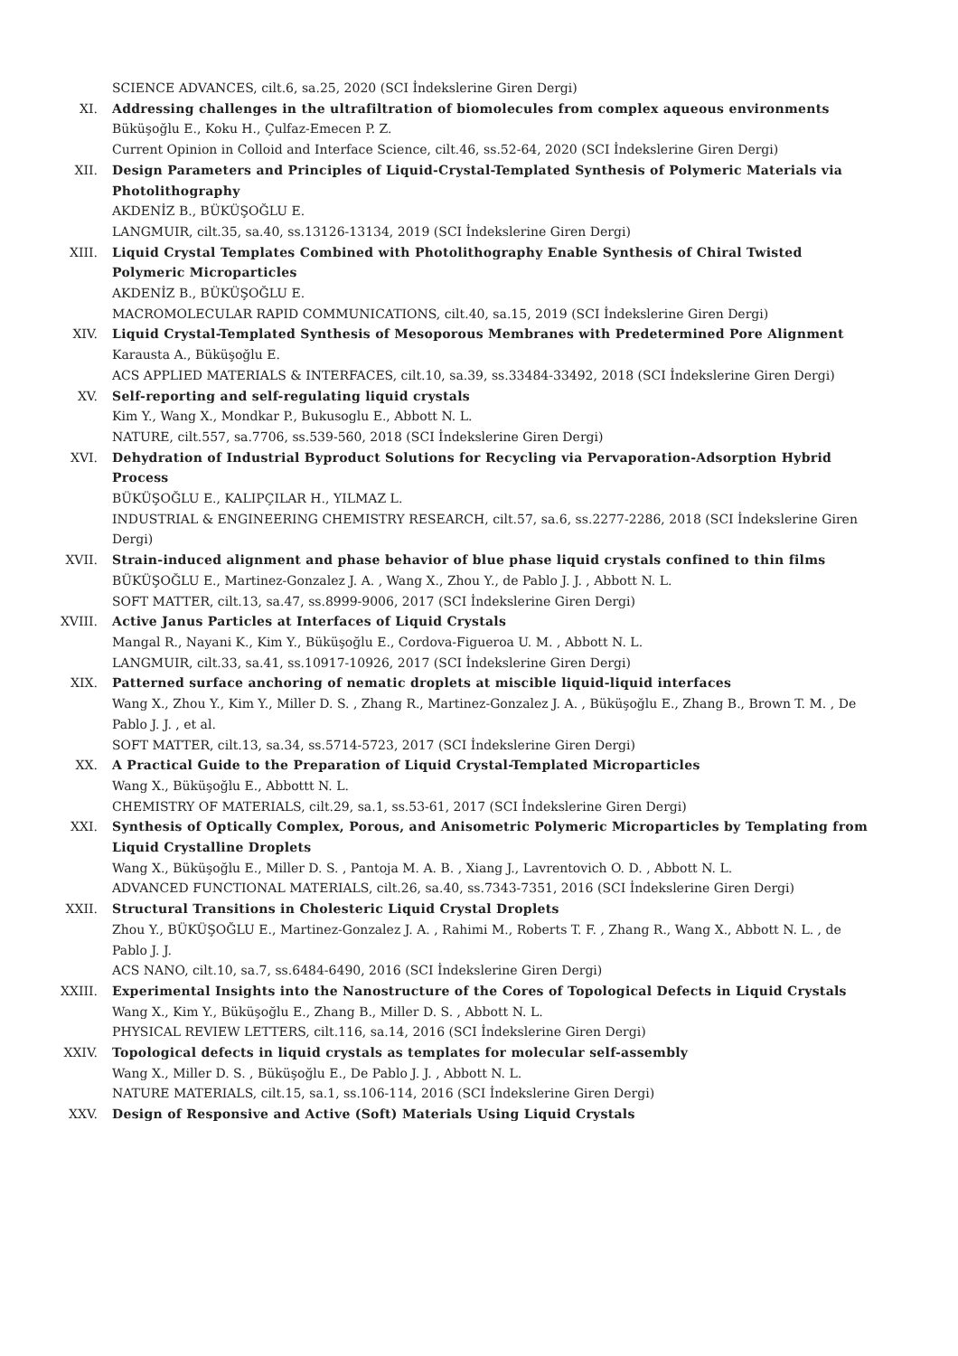SCIENCE ADVANCES, cilt.6, sa.25, 2020 (SCI İndekslerine Giren Dergi)
XI. Addressing challenges in the ultrafiltration of biomolecules from complex aqueous environments
Büküşoğlu E., Koku H., Çulfaz-Emecen P. Z.
Current Opinion in Colloid and Interface Science, cilt.46, ss.52-64, 2020 (SCI İndekslerine Giren Dergi)
XII. Design Parameters and Principles of Liquid-Crystal-Templated Synthesis of Polymeric Materials via Photolithography
AKDENİZ B., BÜKÜŞOĞLU E.
LANGMUIR, cilt.35, sa.40, ss.13126-13134, 2019 (SCI İndekslerine Giren Dergi)
XIII. Liquid Crystal Templates Combined with Photolithography Enable Synthesis of Chiral Twisted Polymeric Microparticles
AKDENİZ B., BÜKÜŞOĞLU E.
MACROMOLECULAR RAPID COMMUNICATIONS, cilt.40, sa.15, 2019 (SCI İndekslerine Giren Dergi)
XIV. Liquid Crystal-Templated Synthesis of Mesoporous Membranes with Predetermined Pore Alignment
Karausta A., Büküşoğlu E.
ACS APPLIED MATERIALS & INTERFACES, cilt.10, sa.39, ss.33484-33492, 2018 (SCI İndekslerine Giren Dergi)
XV. Self-reporting and self-regulating liquid crystals
Kim Y., Wang X., Mondkar P., Bukusoglu E., Abbott N. L.
NATURE, cilt.557, sa.7706, ss.539-560, 2018 (SCI İndekslerine Giren Dergi)
XVI. Dehydration of Industrial Byproduct Solutions for Recycling via Pervaporation-Adsorption Hybrid Process
BÜKÜŞOĞLU E., KALIPÇILAR H., YILMAZ L.
INDUSTRIAL & ENGINEERING CHEMISTRY RESEARCH, cilt.57, sa.6, ss.2277-2286, 2018 (SCI İndekslerine Giren Dergi)
XVII. Strain-induced alignment and phase behavior of blue phase liquid crystals confined to thin films
BÜKÜŞOĞLU E., Martinez-Gonzalez J. A. , Wang X., Zhou Y., de Pablo J. J. , Abbott N. L.
SOFT MATTER, cilt.13, sa.47, ss.8999-9006, 2017 (SCI İndekslerine Giren Dergi)
XVIII. Active Janus Particles at Interfaces of Liquid Crystals
Mangal R., Nayani K., Kim Y., Büküşoğlu E., Cordova-Figueroa U. M. , Abbott N. L.
LANGMUIR, cilt.33, sa.41, ss.10917-10926, 2017 (SCI İndekslerine Giren Dergi)
XIX. Patterned surface anchoring of nematic droplets at miscible liquid-liquid interfaces
Wang X., Zhou Y., Kim Y., Miller D. S. , Zhang R., Martinez-Gonzalez J. A. , Büküşoğlu E., Zhang B., Brown T. M. , De Pablo J. J. , et al.
SOFT MATTER, cilt.13, sa.34, ss.5714-5723, 2017 (SCI İndekslerine Giren Dergi)
XX. A Practical Guide to the Preparation of Liquid Crystal-Templated Microparticles
Wang X., Büküşoğlu E., Abbottt N. L.
CHEMISTRY OF MATERIALS, cilt.29, sa.1, ss.53-61, 2017 (SCI İndekslerine Giren Dergi)
XXI. Synthesis of Optically Complex, Porous, and Anisometric Polymeric Microparticles by Templating from Liquid Crystalline Droplets
Wang X., Büküşoğlu E., Miller D. S. , Pantoja M. A. B. , Xiang J., Lavrentovich O. D. , Abbott N. L.
ADVANCED FUNCTIONAL MATERIALS, cilt.26, sa.40, ss.7343-7351, 2016 (SCI İndekslerine Giren Dergi)
XXII. Structural Transitions in Cholesteric Liquid Crystal Droplets
Zhou Y., BÜKÜŞOĞLU E., Martinez-Gonzalez J. A. , Rahimi M., Roberts T. F. , Zhang R., Wang X., Abbott N. L. , de Pablo J. J.
ACS NANO, cilt.10, sa.7, ss.6484-6490, 2016 (SCI İndekslerine Giren Dergi)
XXIII. Experimental Insights into the Nanostructure of the Cores of Topological Defects in Liquid Crystals
Wang X., Kim Y., Büküşoğlu E., Zhang B., Miller D. S. , Abbott N. L.
PHYSICAL REVIEW LETTERS, cilt.116, sa.14, 2016 (SCI İndekslerine Giren Dergi)
XXIV. Topological defects in liquid crystals as templates for molecular self-assembly
Wang X., Miller D. S. , Büküşoğlu E., De Pablo J. J. , Abbott N. L.
NATURE MATERIALS, cilt.15, sa.1, ss.106-114, 2016 (SCI İndekslerine Giren Dergi)
XXV. Design of Responsive and Active (Soft) Materials Using Liquid Crystals